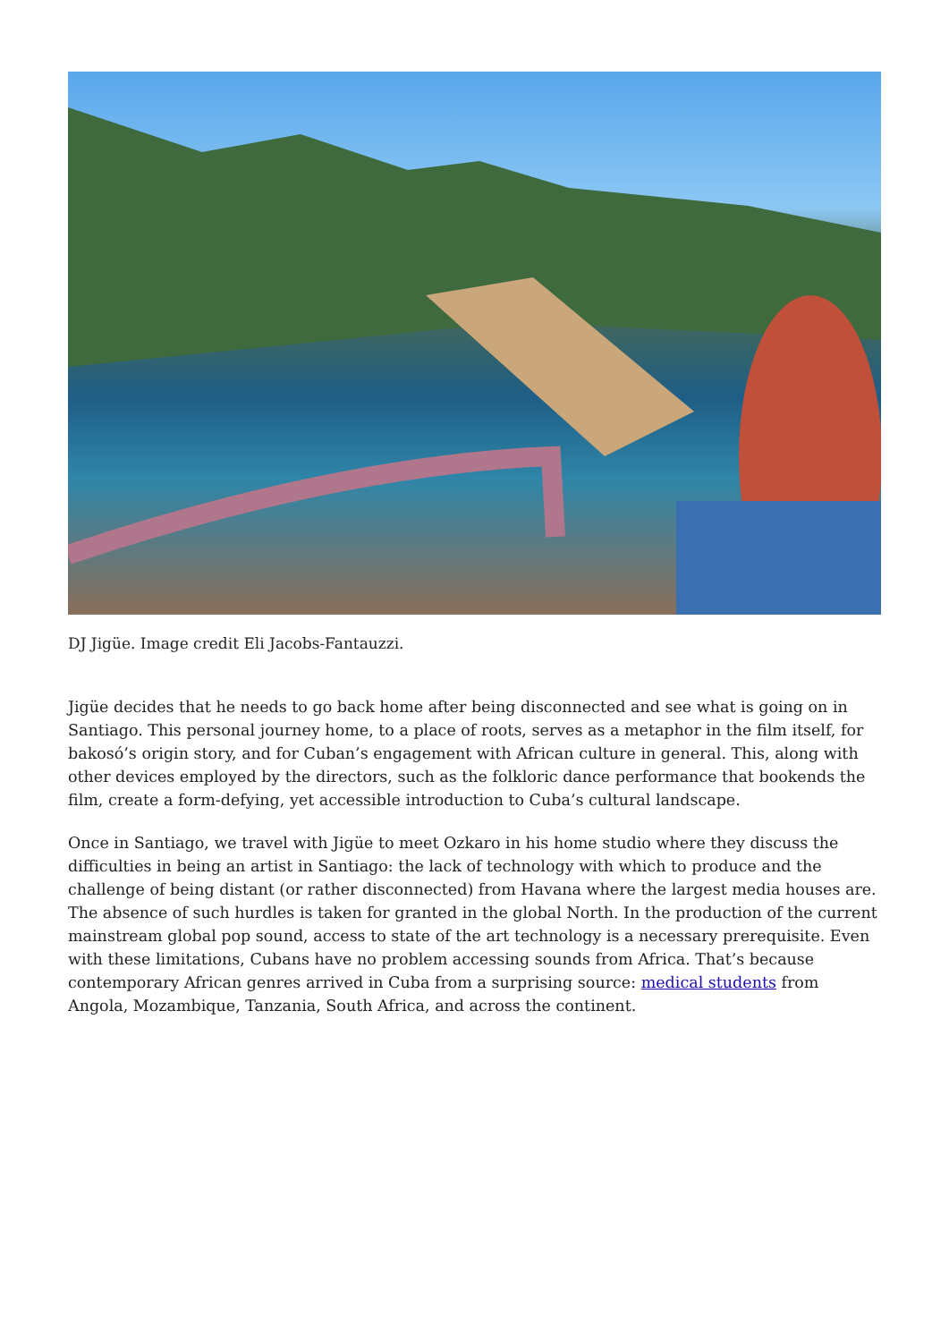DJ Jigüe. Image credit Eli Jacobs-Fantauzzi.
Jigüe decides that he needs to go back home after being disconnected and see what is going on in Santiago. This personal journey home, to a place of roots, serves as a metaphor in the film itself, for bakosó’s origin story, and for Cuban’s engagement with African culture in general. This, along with other devices employed by the directors, such as the folkloric dance performance that bookends the film, create a form-defying, yet accessible introduction to Cuba’s cultural landscape.
Once in Santiago, we travel with Jigüe to meet Ozkaro in his home studio where they discuss the difficulties in being an artist in Santiago: the lack of technology with which to produce and the challenge of being distant (or rather disconnected) from Havana where the largest media houses are. The absence of such hurdles is taken for granted in the global North. In the production of the current mainstream global pop sound, access to state of the art technology is a necessary prerequisite. Even with these limitations, Cubans have no problem accessing sounds from Africa. That’s because contemporary African genres arrived in Cuba from a surprising source: medical students from Angola, Mozambique, Tanzania, South Africa, and across the continent.